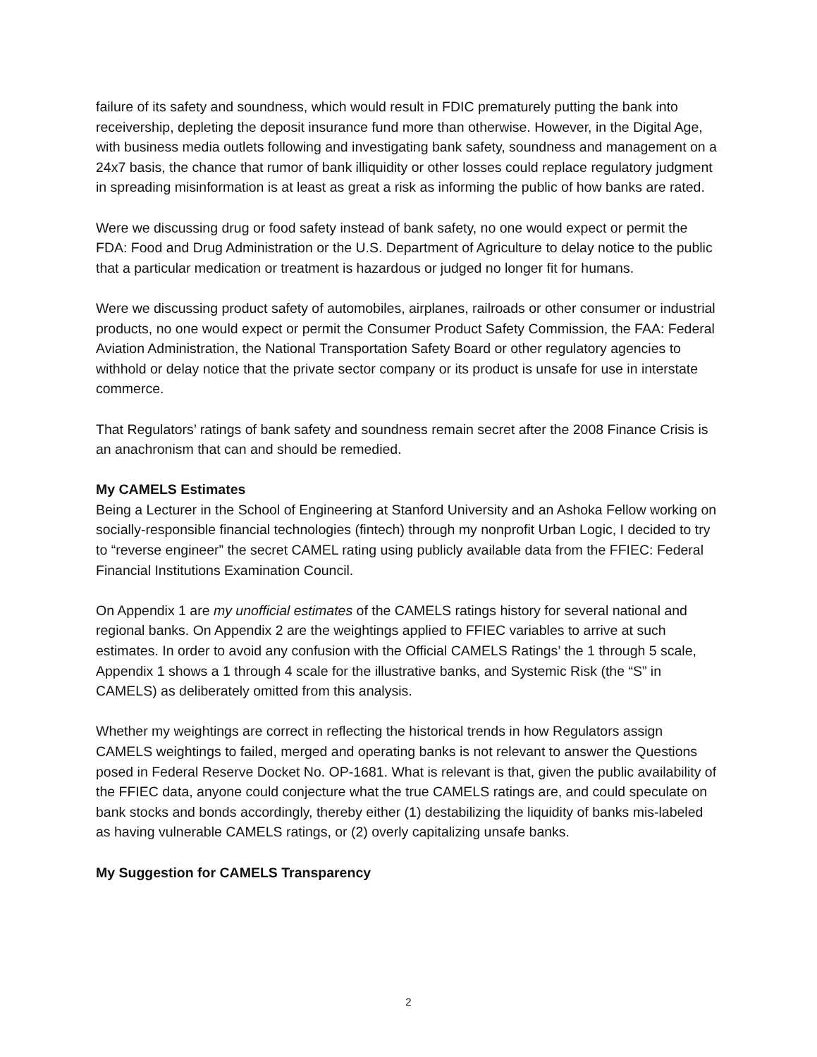failure of its safety and soundness, which would result in FDIC prematurely putting the bank into receivership, depleting the deposit insurance fund more than otherwise. However, in the Digital Age, with business media outlets following and investigating bank safety, soundness and management on a 24x7 basis, the chance that rumor of bank illiquidity or other losses could replace regulatory judgment in spreading misinformation is at least as great a risk as informing the public of how banks are rated.
Were we discussing drug or food safety instead of bank safety, no one would expect or permit the FDA: Food and Drug Administration or the U.S. Department of Agriculture to delay notice to the public that a particular medication or treatment is hazardous or judged no longer fit for humans.
Were we discussing product safety of automobiles, airplanes, railroads or other consumer or industrial products, no one would expect or permit the Consumer Product Safety Commission, the FAA: Federal Aviation Administration, the National Transportation Safety Board or other regulatory agencies to withhold or delay notice that the private sector company or its product is unsafe for use in interstate commerce.
That Regulators’ ratings of bank safety and soundness remain secret after the 2008 Finance Crisis is an anachronism that can and should be remedied.
My CAMELS Estimates
Being a Lecturer in the School of Engineering at Stanford University and an Ashoka Fellow working on socially-responsible financial technologies (fintech) through my nonprofit Urban Logic, I decided to try to “reverse engineer” the secret CAMEL rating using publicly available data from the FFIEC: Federal Financial Institutions Examination Council.
On Appendix 1 are my unofficial estimates of the CAMELS ratings history for several national and regional banks. On Appendix 2 are the weightings applied to FFIEC variables to arrive at such estimates. In order to avoid any confusion with the Official CAMELS Ratings’ the 1 through 5 scale, Appendix 1 shows a 1 through 4 scale for the illustrative banks, and Systemic Risk (the “S” in CAMELS) as deliberately omitted from this analysis.
Whether my weightings are correct in reflecting the historical trends in how Regulators assign CAMELS weightings to failed, merged and operating banks is not relevant to answer the Questions posed in Federal Reserve Docket No. OP-1681. What is relevant is that, given the public availability of the FFIEC data, anyone could conjecture what the true CAMELS ratings are, and could speculate on bank stocks and bonds accordingly, thereby either (1) destabilizing the liquidity of banks mis-labeled as having vulnerable CAMELS ratings, or (2) overly capitalizing unsafe banks.
My Suggestion for CAMELS Transparency
2